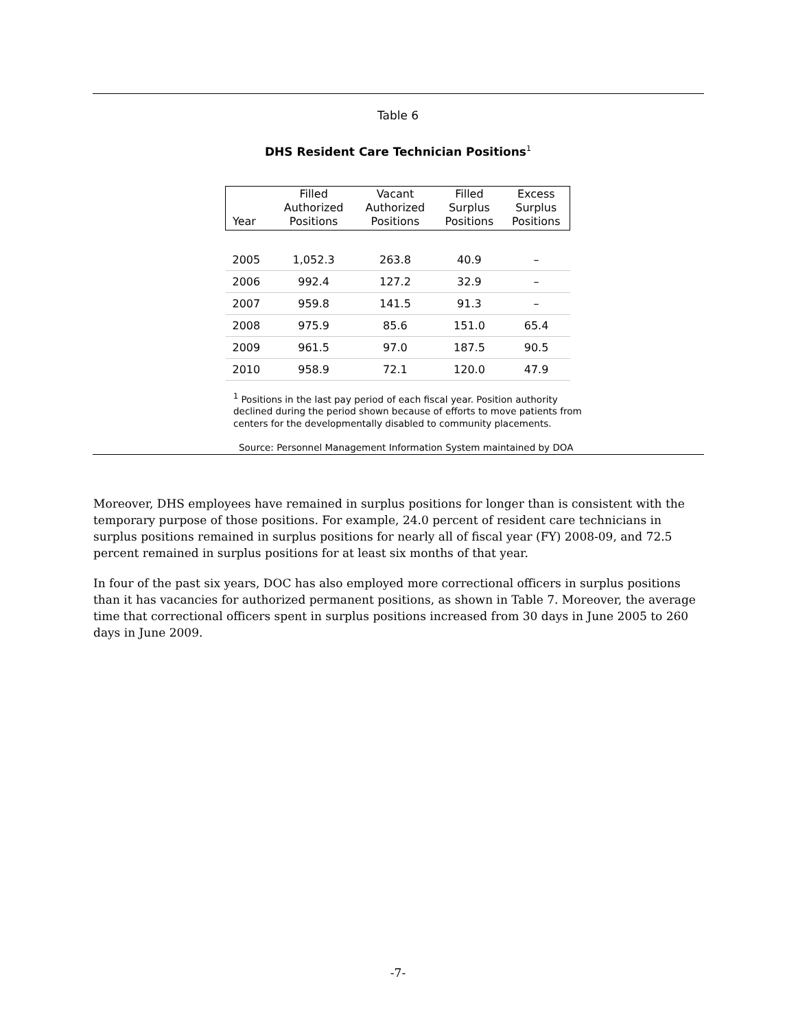Table 6
DHS Resident Care Technician Positions<sup>1</sup>
| Year | Filled Authorized Positions | Vacant Authorized Positions | Filled Surplus Positions | Excess Surplus Positions |
| --- | --- | --- | --- | --- |
| 2005 | 1,052.3 | 263.8 | 40.9 | – |
| 2006 | 992.4 | 127.2 | 32.9 | – |
| 2007 | 959.8 | 141.5 | 91.3 | – |
| 2008 | 975.9 | 85.6 | 151.0 | 65.4 |
| 2009 | 961.5 | 97.0 | 187.5 | 90.5 |
| 2010 | 958.9 | 72.1 | 120.0 | 47.9 |
<sup>1</sup> Positions in the last pay period of each fiscal year. Position authority declined during the period shown because of efforts to move patients from centers for the developmentally disabled to community placements.
Source: Personnel Management Information System maintained by DOA
Moreover, DHS employees have remained in surplus positions for longer than is consistent with the temporary purpose of those positions. For example, 24.0 percent of resident care technicians in surplus positions remained in surplus positions for nearly all of fiscal year (FY) 2008-09, and 72.5 percent remained in surplus positions for at least six months of that year.
In four of the past six years, DOC has also employed more correctional officers in surplus positions than it has vacancies for authorized permanent positions, as shown in Table 7. Moreover, the average time that correctional officers spent in surplus positions increased from 30 days in June 2005 to 260 days in June 2009.
-7-